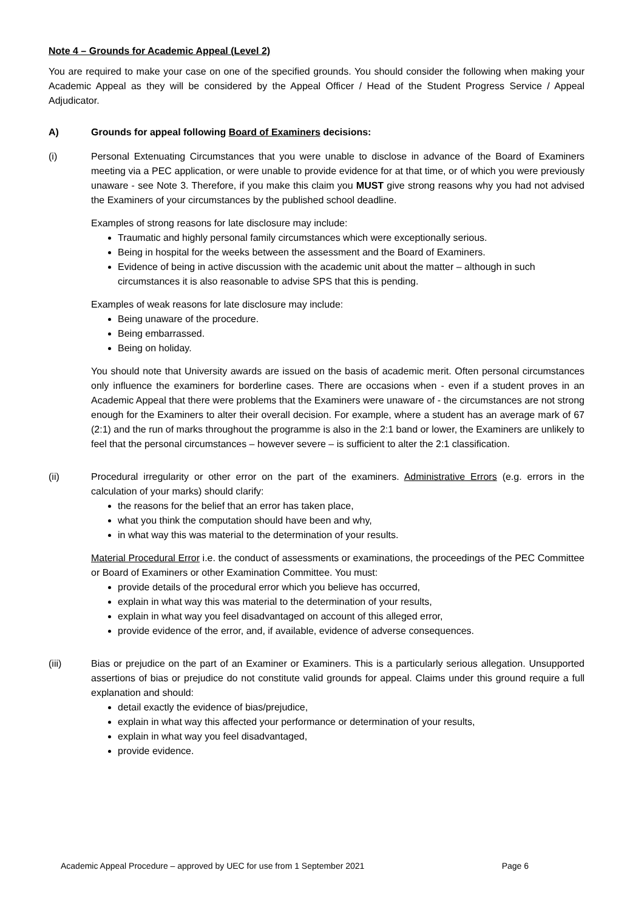Note 4 – Grounds for Academic Appeal (Level 2)
You are required to make your case on one of the specified grounds. You should consider the following when making your Academic Appeal as they will be considered by the Appeal Officer / Head of the Student Progress Service / Appeal Adjudicator.
A) Grounds for appeal following Board of Examiners decisions:
(i) Personal Extenuating Circumstances that you were unable to disclose in advance of the Board of Examiners meeting via a PEC application, or were unable to provide evidence for at that time, or of which you were previously unaware - see Note 3. Therefore, if you make this claim you MUST give strong reasons why you had not advised the Examiners of your circumstances by the published school deadline.
Examples of strong reasons for late disclosure may include:
Traumatic and highly personal family circumstances which were exceptionally serious.
Being in hospital for the weeks between the assessment and the Board of Examiners.
Evidence of being in active discussion with the academic unit about the matter – although in such circumstances it is also reasonable to advise SPS that this is pending.
Examples of weak reasons for late disclosure may include:
Being unaware of the procedure.
Being embarrassed.
Being on holiday.
You should note that University awards are issued on the basis of academic merit. Often personal circumstances only influence the examiners for borderline cases. There are occasions when - even if a student proves in an Academic Appeal that there were problems that the Examiners were unaware of - the circumstances are not strong enough for the Examiners to alter their overall decision. For example, where a student has an average mark of 67 (2:1) and the run of marks throughout the programme is also in the 2:1 band or lower, the Examiners are unlikely to feel that the personal circumstances – however severe – is sufficient to alter the 2:1 classification.
(ii) Procedural irregularity or other error on the part of the examiners. Administrative Errors (e.g. errors in the calculation of your marks) should clarify:
the reasons for the belief that an error has taken place,
what you think the computation should have been and why,
in what way this was material to the determination of your results.
Material Procedural Error i.e. the conduct of assessments or examinations, the proceedings of the PEC Committee or Board of Examiners or other Examination Committee. You must:
provide details of the procedural error which you believe has occurred,
explain in what way this was material to the determination of your results,
explain in what way you feel disadvantaged on account of this alleged error,
provide evidence of the error, and, if available, evidence of adverse consequences.
(iii) Bias or prejudice on the part of an Examiner or Examiners. This is a particularly serious allegation. Unsupported assertions of bias or prejudice do not constitute valid grounds for appeal. Claims under this ground require a full explanation and should:
detail exactly the evidence of bias/prejudice,
explain in what way this affected your performance or determination of your results,
explain in what way you feel disadvantaged,
provide evidence.
Academic Appeal Procedure – approved by UEC for use from 1 September 2021 Page 6